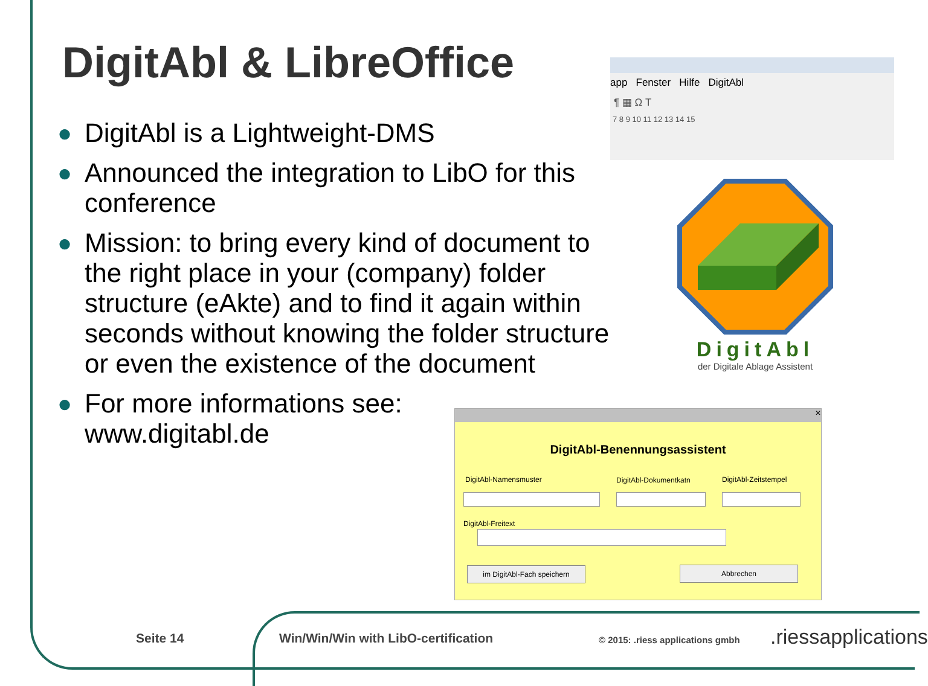DigitAbl & LibreOffice
● DigitAbl is a Lightweight-DMS
● Announced the integration to LibO for this conference
● Mission: to bring every kind of document to the right place in your (company) folder structure (eAkte) and to find it again within seconds without knowing the folder structure or even the existence of the document
● For more informations see: www.digitabl.de
app Fenster Hilfe DigitAbl
¶ ▦ Ω T
7 8 9 10 11 12 13 14 15
DigitAbl
der Digitale Ablage Assistent
✕
DigitAbl-Benennungsassistent
DigitAbl-Namensmuster DigitAbl-Dokumentkatn DigitAbl-Zeitstempel
DigitAbl-Freitext
im DigitAbl-Fach speichern Abbrechen
Seite 14
Win/Win/Win with LibO-certification
© 2015: .riess applications gmbh
.riessapplications